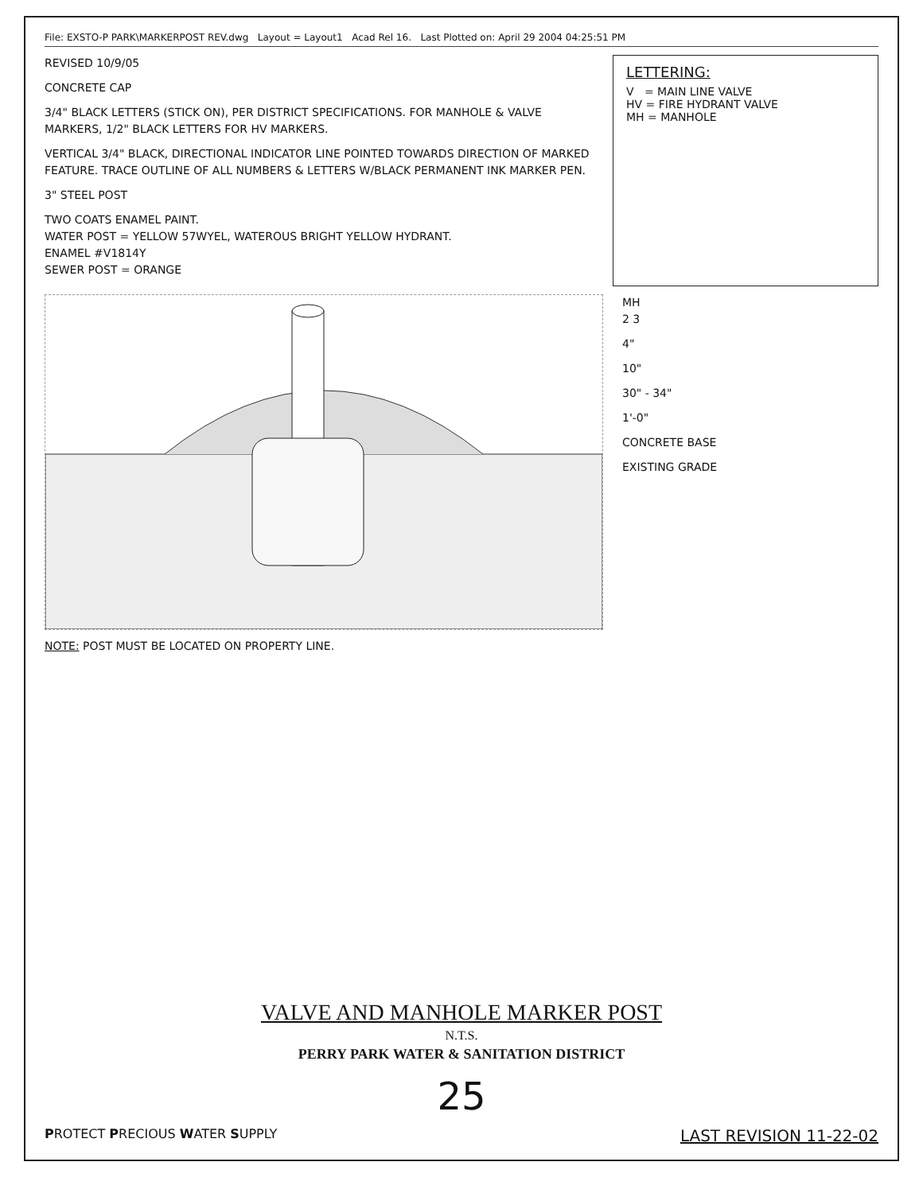File: EXSTO-P PARK\MARKERPOST REV.dwg Layout = Layout1 Acad Rel 16. Last Plotted on: April 29 2004 04:25:51 PM
REVISED 10/9/05
CONCRETE CAP
3/4" BLACK LETTERS (STICK ON), PER DISTRICT SPECIFICATIONS. FOR MANHOLE & VALVE MARKERS, 1/2" BLACK LETTERS FOR HV MARKERS.
VERTICAL 3/4" BLACK, DIRECTIONAL INDICATOR LINE POINTED TOWARDS DIRECTION OF MARKED FEATURE. TRACE OUTLINE OF ALL NUMBERS & LETTERS W/BLACK PERMANENT INK MARKER PEN.
3" STEEL POST
TWO COATS ENAMEL PAINT.
WATER POST = YELLOW 57WYEL, WATEROUS BRIGHT YELLOW HYDRANT.
ENAMEL #V1814Y
SEWER POST = ORANGE
LETTERING:
V = MAIN LINE VALVE
HV = FIRE HYDRANT VALVE
MH = MANHOLE
MH
2 3
4"
10"
30" - 34"
1'-0"
CONCRETE BASE
EXISTING GRADE
NOTE: POST MUST BE LOCATED ON PROPERTY LINE.
VALVE AND MANHOLE MARKER POST
N.T.S.
PERRY PARK WATER & SANITATION DISTRICT
25
PROTECT PRECIOUS WATER SUPPLY
LAST REVISION 11-22-02